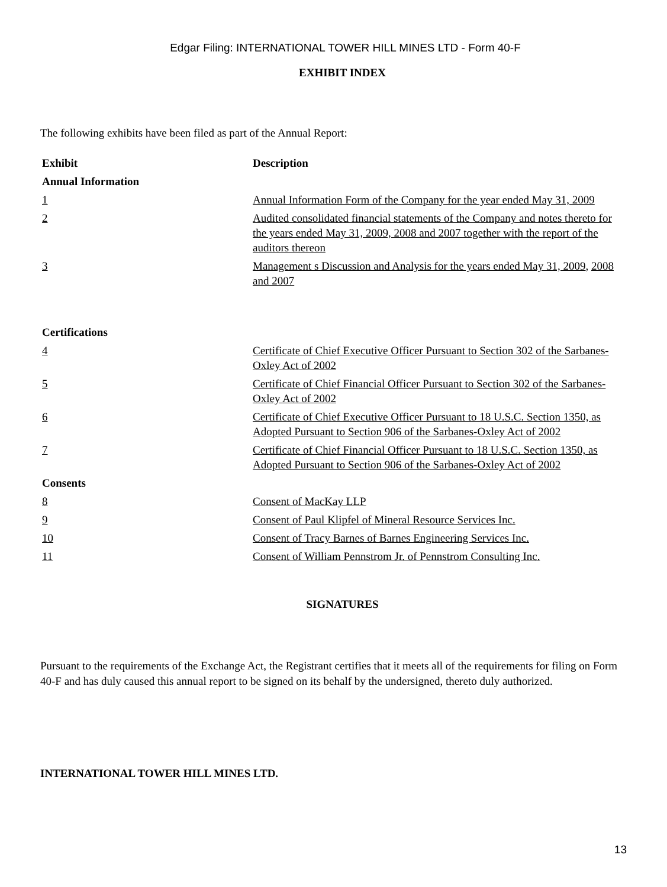Edgar Filing: INTERNATIONAL TOWER HILL MINES LTD - Form 40-F
EXHIBIT INDEX
The following exhibits have been filed as part of the Annual Report:
| Exhibit | Description |
| --- | --- |
| Annual Information | |
| 1 | Annual Information Form of the Company for the year ended May 31, 2009 |
| 2 | Audited consolidated financial statements of the Company and notes thereto for the years ended May 31, 2009, 2008 and 2007 together with the report of the auditors thereon |
| 3 | Management s Discussion and Analysis for the years ended May 31, 2009 , 2008 and 2007 |
| Certifications | |
| 4 | Certificate of Chief Executive Officer Pursuant to Section 302 of the Sarbanes-Oxley Act of 2002 |
| 5 | Certificate of Chief Financial Officer Pursuant to Section 302 of the Sarbanes-Oxley Act of 2002 |
| 6 | Certificate of Chief Executive Officer Pursuant to 18 U.S.C. Section 1350, as Adopted Pursuant to Section 906 of the Sarbanes-Oxley Act of 2002 |
| 7 | Certificate of Chief Financial Officer Pursuant to 18 U.S.C. Section 1350, as Adopted Pursuant to Section 906 of the Sarbanes-Oxley Act of 2002 |
| Consents | |
| 8 | Consent of MacKay LLP |
| 9 | Consent of Paul Klipfel of Mineral Resource Services Inc. |
| 10 | Consent of Tracy Barnes of Barnes Engineering Services Inc. |
| 11 | Consent of William Pennstrom Jr. of Pennstrom Consulting Inc. |
SIGNATURES
Pursuant to the requirements of the Exchange Act, the Registrant certifies that it meets all of the requirements for filing on Form 40-F and has duly caused this annual report to be signed on its behalf by the undersigned, thereto duly authorized.
INTERNATIONAL TOWER HILL MINES LTD.
13